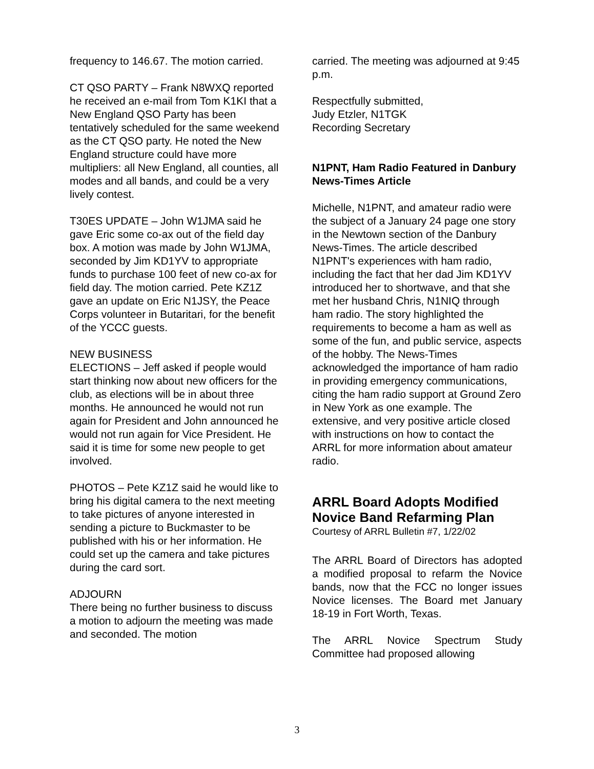frequency to 146.67. The motion carried.
CT QSO PARTY – Frank N8WXQ reported he received an e-mail from Tom K1KI that a New England QSO Party has been tentatively scheduled for the same weekend as the CT QSO party. He noted the New England structure could have more multipliers: all New England, all counties, all modes and all bands, and could be a very lively contest.
T30ES UPDATE – John W1JMA said he gave Eric some co-ax out of the field day box. A motion was made by John W1JMA, seconded by Jim KD1YV to appropriate funds to purchase 100 feet of new co-ax for field day. The motion carried. Pete KZ1Z gave an update on Eric N1JSY, the Peace Corps volunteer in Butaritari, for the benefit of the YCCC guests.
NEW BUSINESS
ELECTIONS – Jeff asked if people would start thinking now about new officers for the club, as elections will be in about three months. He announced he would not run again for President and John announced he would not run again for Vice President. He said it is time for some new people to get involved.
PHOTOS – Pete KZ1Z said he would like to bring his digital camera to the next meeting to take pictures of anyone interested in sending a picture to Buckmaster to be published with his or her information. He could set up the camera and take pictures during the card sort.
ADJOURN
There being no further business to discuss a motion to adjourn the meeting was made and seconded. The motion
carried. The meeting was adjourned at 9:45 p.m.
Respectfully submitted,
Judy Etzler, N1TGK
Recording Secretary
N1PNT, Ham Radio Featured in Danbury News-Times Article
Michelle, N1PNT, and amateur radio were the subject of a January 24 page one story in the Newtown section of the Danbury News-Times. The article described N1PNT's experiences with ham radio, including the fact that her dad Jim KD1YV introduced her to shortwave, and that she met her husband Chris, N1NIQ through ham radio. The story highlighted the requirements to become a ham as well as some of the fun, and public service, aspects of the hobby. The News-Times acknowledged the importance of ham radio in providing emergency communications, citing the ham radio support at Ground Zero in New York as one example. The extensive, and very positive article closed with instructions on how to contact the ARRL for more information about amateur radio.
ARRL Board Adopts Modified Novice Band Refarming Plan
Courtesy of ARRL Bulletin #7, 1/22/02
The ARRL Board of Directors has adopted a modified proposal to refarm the Novice bands, now that the FCC no longer issues Novice licenses. The Board met January 18-19 in Fort Worth, Texas.
The ARRL Novice Spectrum Study Committee had proposed allowing
3